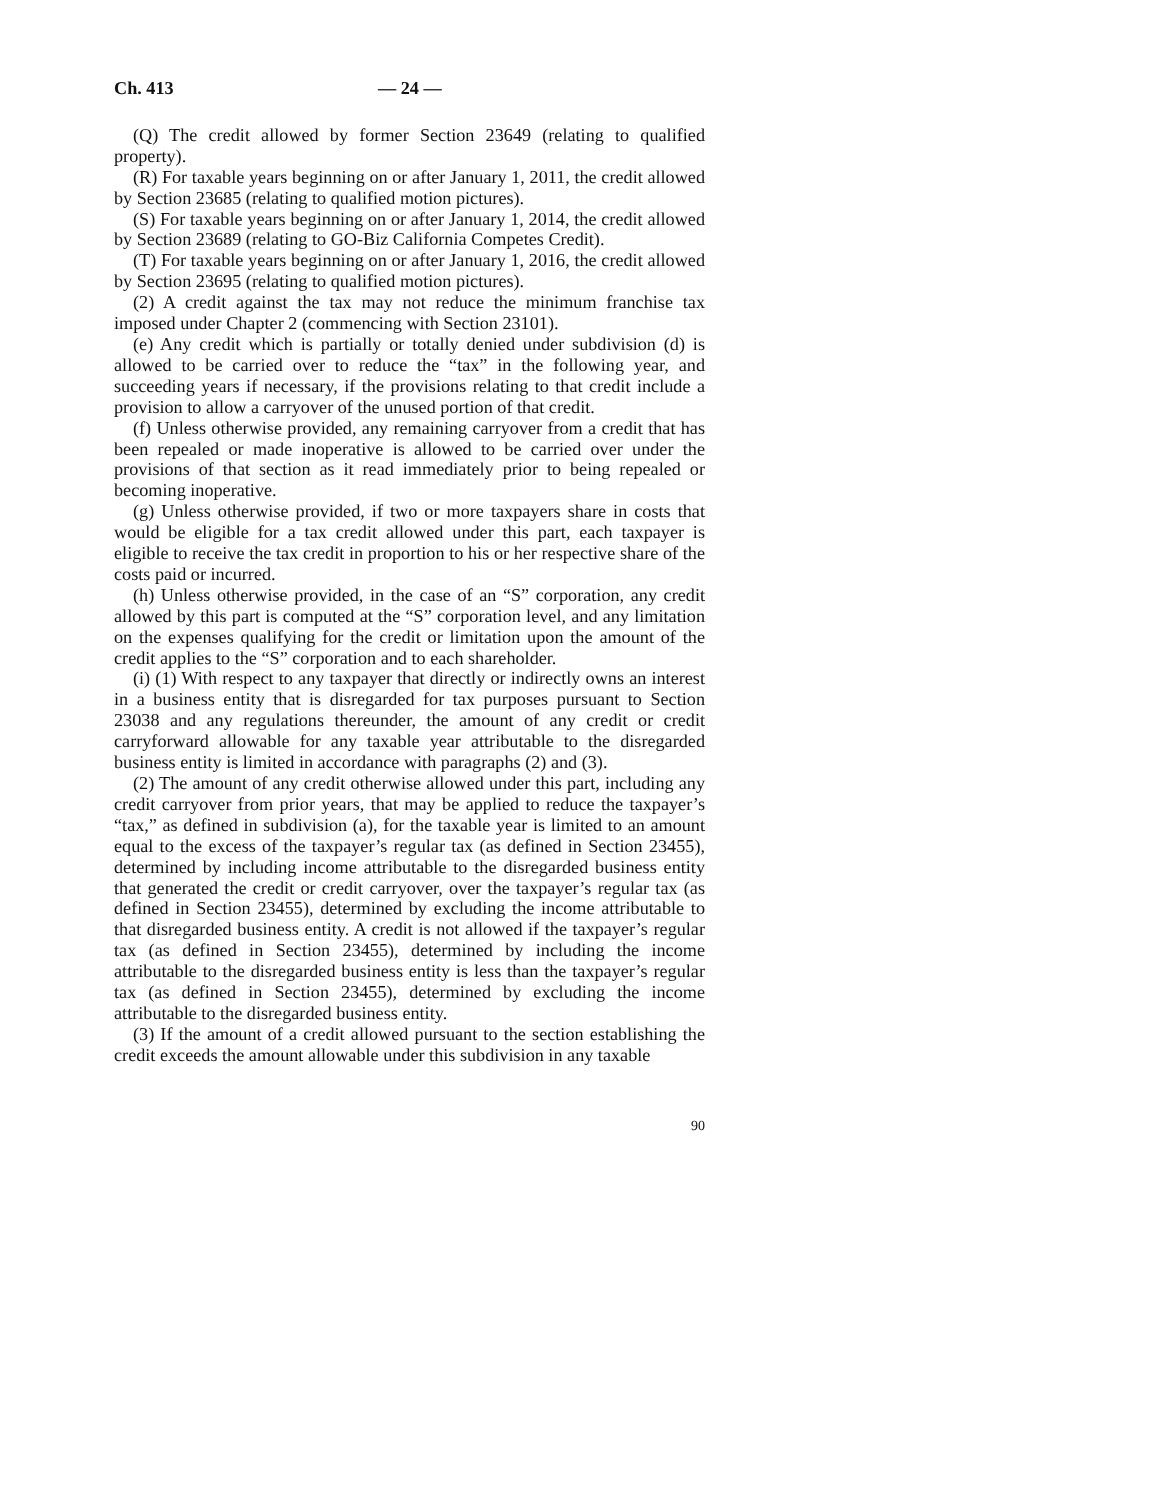Ch. 413 — 24 —
(Q) The credit allowed by former Section 23649 (relating to qualified property).
(R) For taxable years beginning on or after January 1, 2011, the credit allowed by Section 23685 (relating to qualified motion pictures).
(S) For taxable years beginning on or after January 1, 2014, the credit allowed by Section 23689 (relating to GO-Biz California Competes Credit).
(T) For taxable years beginning on or after January 1, 2016, the credit allowed by Section 23695 (relating to qualified motion pictures).
(2) A credit against the tax may not reduce the minimum franchise tax imposed under Chapter 2 (commencing with Section 23101).
(e) Any credit which is partially or totally denied under subdivision (d) is allowed to be carried over to reduce the “tax” in the following year, and succeeding years if necessary, if the provisions relating to that credit include a provision to allow a carryover of the unused portion of that credit.
(f) Unless otherwise provided, any remaining carryover from a credit that has been repealed or made inoperative is allowed to be carried over under the provisions of that section as it read immediately prior to being repealed or becoming inoperative.
(g) Unless otherwise provided, if two or more taxpayers share in costs that would be eligible for a tax credit allowed under this part, each taxpayer is eligible to receive the tax credit in proportion to his or her respective share of the costs paid or incurred.
(h) Unless otherwise provided, in the case of an “S” corporation, any credit allowed by this part is computed at the “S” corporation level, and any limitation on the expenses qualifying for the credit or limitation upon the amount of the credit applies to the “S” corporation and to each shareholder.
(i) (1) With respect to any taxpayer that directly or indirectly owns an interest in a business entity that is disregarded for tax purposes pursuant to Section 23038 and any regulations thereunder, the amount of any credit or credit carryforward allowable for any taxable year attributable to the disregarded business entity is limited in accordance with paragraphs (2) and (3).
(2) The amount of any credit otherwise allowed under this part, including any credit carryover from prior years, that may be applied to reduce the taxpayer’s “tax,” as defined in subdivision (a), for the taxable year is limited to an amount equal to the excess of the taxpayer’s regular tax (as defined in Section 23455), determined by including income attributable to the disregarded business entity that generated the credit or credit carryover, over the taxpayer’s regular tax (as defined in Section 23455), determined by excluding the income attributable to that disregarded business entity. A credit is not allowed if the taxpayer’s regular tax (as defined in Section 23455), determined by including the income attributable to the disregarded business entity is less than the taxpayer’s regular tax (as defined in Section 23455), determined by excluding the income attributable to the disregarded business entity.
(3) If the amount of a credit allowed pursuant to the section establishing the credit exceeds the amount allowable under this subdivision in any taxable
90